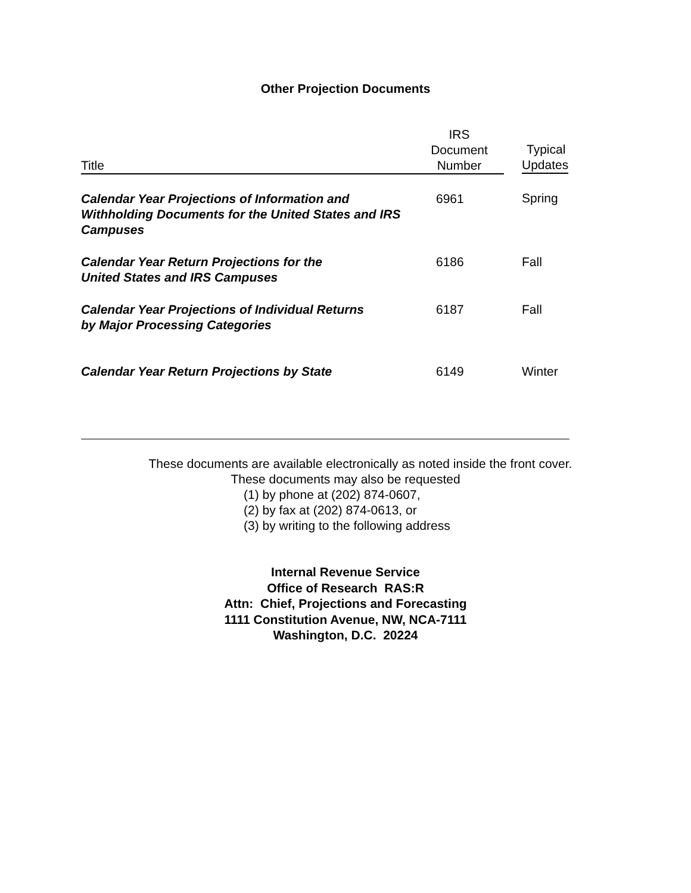Other Projection Documents
| Title | IRS Document Number | Typical Updates |
| --- | --- | --- |
| Calendar Year Projections of Information and Withholding Documents for the United States and IRS Campuses | 6961 | Spring |
| Calendar Year Return Projections for the United States and IRS Campuses | 6186 | Fall |
| Calendar Year Projections of Individual Returns by Major Processing Categories | 6187 | Fall |
| Calendar Year Return Projections by State | 6149 | Winter |
These documents are available electronically as noted inside the front cover.
These documents may also be requested
(1) by phone at (202) 874-0607,
(2) by fax at (202) 874-0613, or
(3) by writing to the following address
Internal Revenue Service
Office of Research RAS:R
Attn: Chief, Projections and Forecasting
1111 Constitution Avenue, NW, NCA-7111
Washington, D.C. 20224